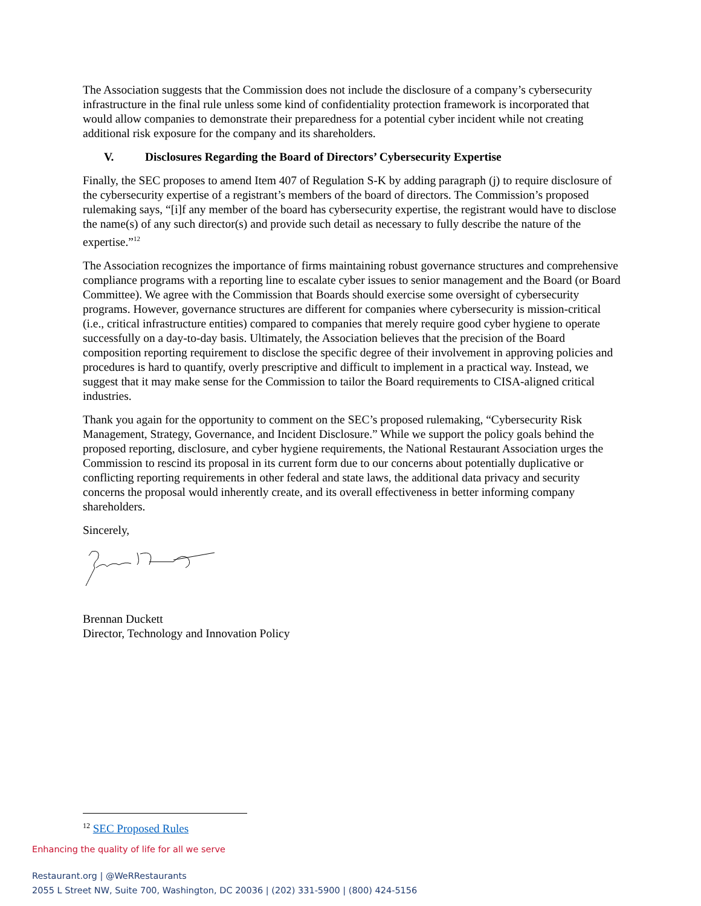The Association suggests that the Commission does not include the disclosure of a company’s cybersecurity infrastructure in the final rule unless some kind of confidentiality protection framework is incorporated that would allow companies to demonstrate their preparedness for a potential cyber incident while not creating additional risk exposure for the company and its shareholders.
V. Disclosures Regarding the Board of Directors’ Cybersecurity Expertise
Finally, the SEC proposes to amend Item 407 of Regulation S-K by adding paragraph (j) to require disclosure of the cybersecurity expertise of a registrant’s members of the board of directors. The Commission’s proposed rulemaking says, “[i]f any member of the board has cybersecurity expertise, the registrant would have to disclose the name(s) of any such director(s) and provide such detail as necessary to fully describe the nature of the expertise.”<sup>12</sup>
The Association recognizes the importance of firms maintaining robust governance structures and comprehensive compliance programs with a reporting line to escalate cyber issues to senior management and the Board (or Board Committee). We agree with the Commission that Boards should exercise some oversight of cybersecurity programs. However, governance structures are different for companies where cybersecurity is mission-critical (i.e., critical infrastructure entities) compared to companies that merely require good cyber hygiene to operate successfully on a day-to-day basis. Ultimately, the Association believes that the precision of the Board composition reporting requirement to disclose the specific degree of their involvement in approving policies and procedures is hard to quantify, overly prescriptive and difficult to implement in a practical way. Instead, we suggest that it may make sense for the Commission to tailor the Board requirements to CISA-aligned critical industries.
Thank you again for the opportunity to comment on the SEC’s proposed rulemaking, “Cybersecurity Risk Management, Strategy, Governance, and Incident Disclosure.” While we support the policy goals behind the proposed reporting, disclosure, and cyber hygiene requirements, the National Restaurant Association urges the Commission to rescind its proposal in its current form due to our concerns about potentially duplicative or conflicting reporting requirements in other federal and state laws, the additional data privacy and security concerns the proposal would inherently create, and its overall effectiveness in better informing company shareholders.
Sincerely,
Brennan Duckett
Director, Technology and Innovation Policy
<sup>12</sup> SEC Proposed Rules
Enhancing the quality of life for all we serve
Restaurant.org | @WeRRestaurants
2055 L Street NW, Suite 700, Washington, DC 20036 | (202) 331-5900 | (800) 424-5156